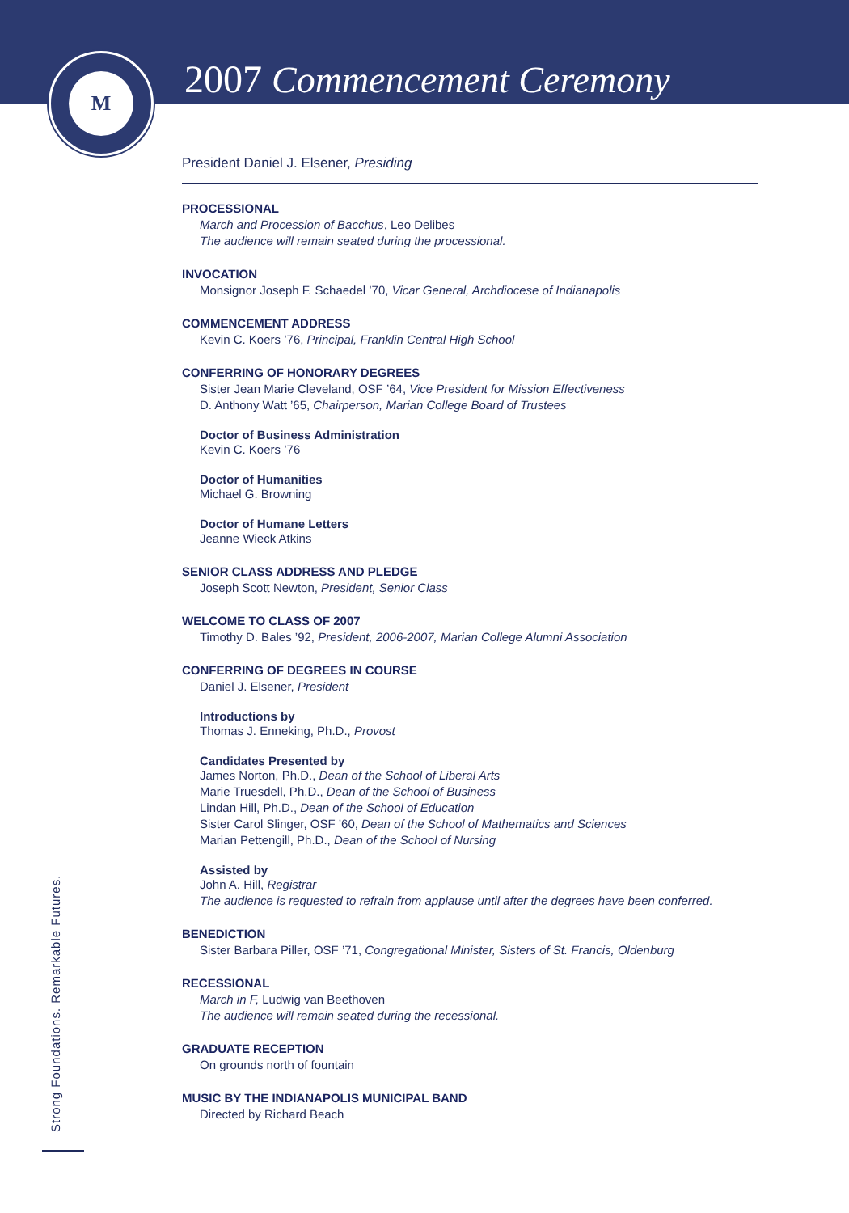M
2007 Commencement Ceremony
President Daniel J. Elsener, Presiding
PROCESSIONAL
March and Procession of Bacchus, Leo Delibes
The audience will remain seated during the processional.
INVOCATION
Monsignor Joseph F. Schaedel ’70, Vicar General, Archdiocese of Indianapolis
COMMENCEMENT ADDRESS
Kevin C. Koers ’76, Principal, Franklin Central High School
CONFERRING OF HONORARY DEGREES
Sister Jean Marie Cleveland, OSF ’64, Vice President for Mission Effectiveness
D. Anthony Watt ’65, Chairperson, Marian College Board of Trustees
Doctor of Business Administration
Kevin C. Koers ’76
Doctor of Humanities
Michael G. Browning
Doctor of Humane Letters
Jeanne Wieck Atkins
SENIOR CLASS ADDRESS AND PLEDGE
Joseph Scott Newton, President, Senior Class
WELCOME TO CLASS OF 2007
Timothy D. Bales ’92, President, 2006-2007, Marian College Alumni Association
CONFERRING OF DEGREES IN COURSE
Daniel J. Elsener, President
Introductions by
Thomas J. Enneking, Ph.D., Provost
Candidates Presented by
James Norton, Ph.D., Dean of the School of Liberal Arts
Marie Truesdell, Ph.D., Dean of the School of Business
Lindan Hill, Ph.D., Dean of the School of Education
Sister Carol Slinger, OSF ’60, Dean of the School of Mathematics and Sciences
Marian Pettengill, Ph.D., Dean of the School of Nursing
Assisted by
John A. Hill, Registrar
The audience is requested to refrain from applause until after the degrees have been conferred.
BENEDICTION
Sister Barbara Piller, OSF ’71, Congregational Minister, Sisters of St. Francis, Oldenburg
RECESSIONAL
March in F, Ludwig van Beethoven
The audience will remain seated during the recessional.
GRADUATE RECEPTION
On grounds north of fountain
MUSIC BY THE INDIANAPOLIS MUNICIPAL BAND
Directed by Richard Beach
Strong Foundations. Remarkable Futures.